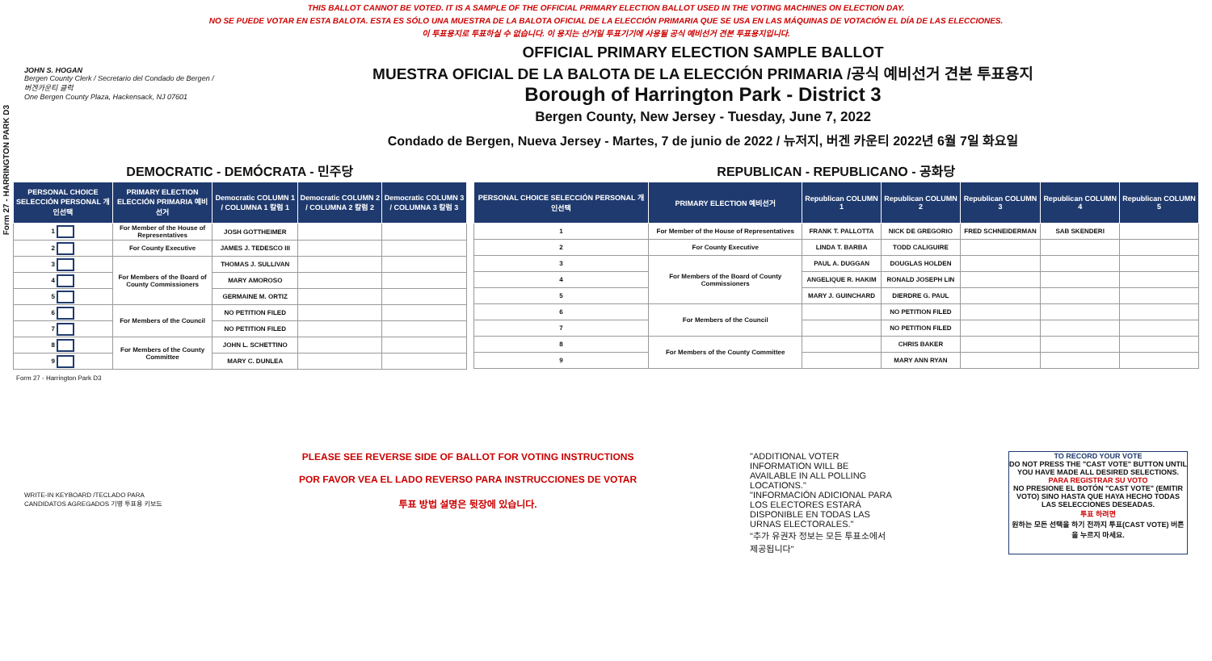Form 27 - HARRINGTON PARK D3
THIS BALLOT CANNOT BE VOTED. IT IS A SAMPLE OF THE OFFICIAL PRIMARY ELECTION BALLOT USED IN THE VOTING MACHINES ON ELECTION DAY.
NO SE PUEDE VOTAR EN ESTA BALOTA. ESTA ES SÓLO UNA MUESTRA DE LA BALOTA OFICIAL DE LA ELECCIÓN PRIMARIA QUE SE USA EN LAS MÁQUINAS DE VOTACIÓN EL DÍA DE LAS ELECCIONES.
이 투표용지로 투표하실 수 없습니다. 이 용지는 선거일 투표기기에 사용될 공식 예비선거 견본 투표용지입니다.
JOHN S. HOGAN
Bergen County Clerk / Secretario del Condado de Bergen / 버겐카운티 클럭
One Bergen County Plaza, Hackensack, NJ 07601
OFFICIAL PRIMARY ELECTION SAMPLE BALLOT
MUESTRA OFICIAL DE LA BALOTA DE LA ELECCIÓN PRIMARIA /공식 예비선거 견본 투표용지
Borough of Harrington Park - District 3
Bergen County, New Jersey - Tuesday, June 7, 2022
Condado de Bergen, Nueva Jersey - Martes, 7 de junio de 2022 / 뉴저지, 버겐 카운티 2022년 6월 7일 화요일
DEMOCRATIC - DEMÓCRATA - 민주당
| PERSONAL CHOICE SELECCIÓN PERSONAL 개인선택 | PRIMARY ELECTION ELECCIÓN PRIMARIA 예비선거 | Democratic COLUMN 1 / COLUMNA 1 칼럼 1 | Democratic COLUMN 2 / COLUMNA 2 칼럼 2 | Democratic COLUMN 3 / COLUMNA 3 칼럼 3 |
| --- | --- | --- | --- | --- |
| 1 | For Member of the House of Representatives | JOSH GOTTHEIMER | | |
| 2 | For County Executive | JAMES J. TEDESCO III | | |
| 3 | For Members of the Board of County Commissioners | THOMAS J. SULLIVAN | | |
| 4 | | MARY AMOROSO | | |
| 5 | | GERMAINE M. ORTIZ | | |
| 6 | For Members of the Council | NO PETITION FILED | | |
| 7 | | NO PETITION FILED | | |
| 8 | For Members of the County Committee | JOHN L. SCHETTINO | | |
| 9 | | MARY C. DUNLEA | | |
REPUBLICAN - REPUBLICANO - 공화당
| PERSONAL CHOICE SELECCIÓN PERSONAL 개인선택 | PRIMARY ELECTION 예비선거 | Republican COLUMN 1 | Republican COLUMN 2 | Republican COLUMN 3 | Republican COLUMN 4 | Republican COLUMN 5 |
| --- | --- | --- | --- | --- | --- | --- |
| 1 | For Member of the House of Representatives | FRANK T. PALLOTTA | NICK DE GREGORIO | FRED SCHNEIDERMAN | SAB SKENDERI | |
| 2 | For County Executive | LINDA T. BARBA | TODD CALIGUIRE | | | |
| 3 | For Members of the Board of County Commissioners | PAUL A. DUGGAN | DOUGLAS HOLDEN | | | |
| 4 | | ANGELIQUE R. HAKIM | RONALD JOSEPH LIN | | | |
| 5 | | MARY J. GUINCHARD | DIERDRE G. PAUL | | | |
| 6 | For Members of the Council | | NO PETITION FILED | | | |
| 7 | | | NO PETITION FILED | | | |
| 8 | For Members of the County Committee | | CHRIS BAKER | | | |
| 9 | | | MARY ANN RYAN | | | |
Form 27 - Harrington Park D3
WRITE-IN KEYBOARD /TECLADO PARA CANDIDATOS AGREGADOS 기명 투표용 키보드
PLEASE SEE REVERSE SIDE OF BALLOT FOR VOTING INSTRUCTIONS
POR FAVOR VEA EL LADO REVERSO PARA INSTRUCCIONES DE VOTAR
투표 방법 설명은 뒷장에 있습니다.
"ADDITIONAL VOTER INFORMATION WILL BE AVAILABLE IN ALL POLLING LOCATIONS."
"INFORMACIÓN ADICIONAL PARA LOS ELECTORES ESTARÁ DISPONIBLE EN TODAS LAS URNAS ELECTORALES."
"추가 유권자 정보는 모든 투표소에서 제공됩니다"
TO RECORD YOUR VOTE
DO NOT PRESS THE "CAST VOTE" BUTTON UNTIL YOU HAVE MADE ALL DESIRED SELECTIONS.
PARA REGISTRAR SU VOTO
NO PRESIONE EL BOTÓN "CAST VOTE" (EMITIR VOTO) SINO HASTA QUE HAYA HECHO TODAS LAS SELECCIONES DESEADAS.
투표 하려면
원하는 모든 선택을 하기 전까지 투표(CAST VOTE) 버튼을 누르지 마세요.